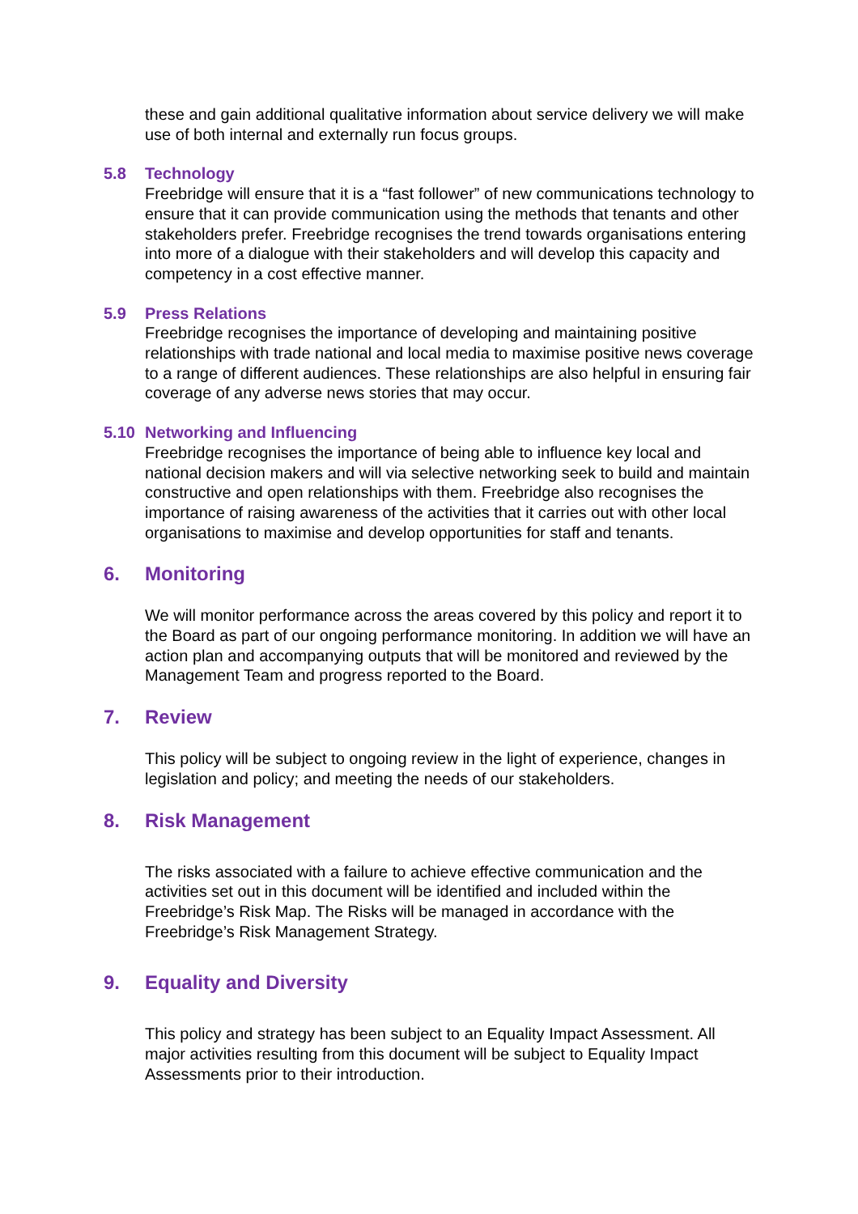these and gain additional qualitative information about service delivery we will make use of both internal and externally run focus groups.
5.8 Technology
Freebridge will ensure that it is a “fast follower” of new communications technology to ensure that it can provide communication using the methods that tenants and other stakeholders prefer. Freebridge recognises the trend towards organisations entering into more of a dialogue with their stakeholders and will develop this capacity and competency in a cost effective manner.
5.9 Press Relations
Freebridge recognises the importance of developing and maintaining positive relationships with trade national and local media to maximise positive news coverage to a range of different audiences. These relationships are also helpful in ensuring fair coverage of any adverse news stories that may occur.
5.10 Networking and Influencing
Freebridge recognises the importance of being able to influence key local and national decision makers and will via selective networking seek to build and maintain constructive and open relationships with them. Freebridge also recognises the importance of raising awareness of the activities that it carries out with other local organisations to maximise and develop opportunities for staff and tenants.
6. Monitoring
We will monitor performance across the areas covered by this policy and report it to the Board as part of our ongoing performance monitoring. In addition we will have an action plan and accompanying outputs that will be monitored and reviewed by the Management Team and progress reported to the Board.
7. Review
This policy will be subject to ongoing review in the light of experience, changes in legislation and policy; and meeting the needs of our stakeholders.
8. Risk Management
The risks associated with a failure to achieve effective communication and the activities set out in this document will be identified and included within the Freebridge’s Risk Map. The Risks will be managed in accordance with the Freebridge’s Risk Management Strategy.
9. Equality and Diversity
This policy and strategy has been subject to an Equality Impact Assessment. All major activities resulting from this document will be subject to Equality Impact Assessments prior to their introduction.